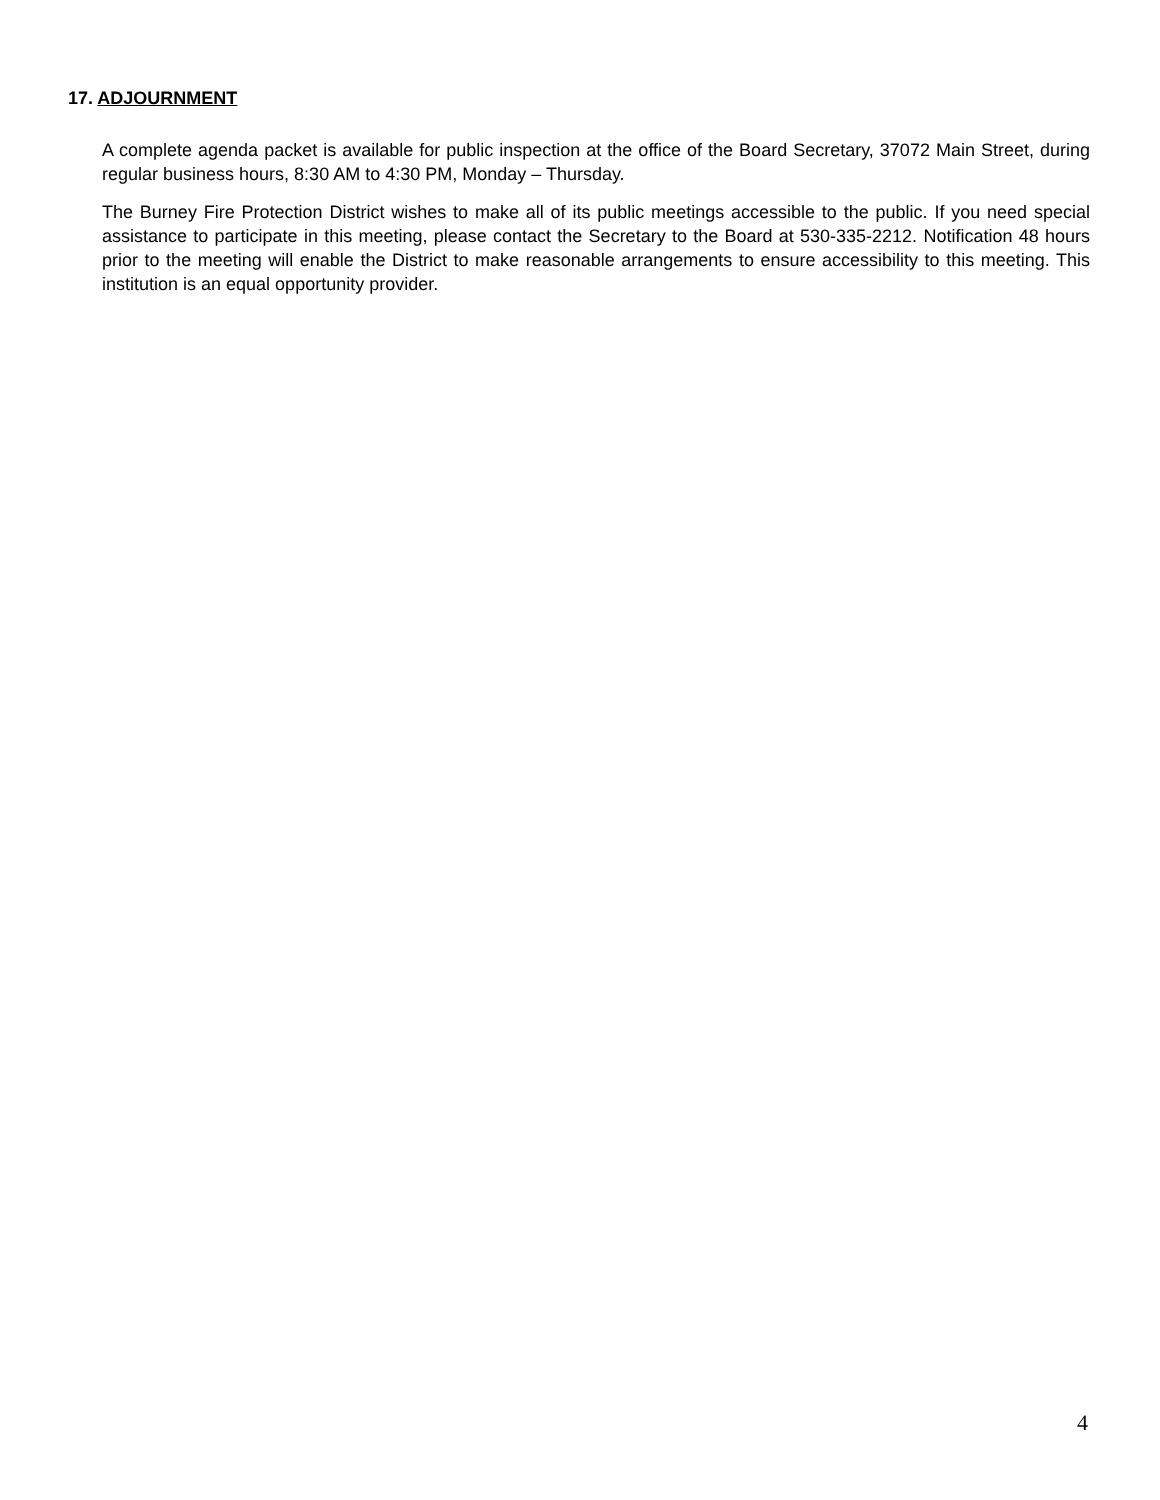17. ADJOURNMENT
A complete agenda packet is available for public inspection at the office of the Board Secretary, 37072 Main Street, during regular business hours, 8:30 AM to 4:30 PM, Monday – Thursday.
The Burney Fire Protection District wishes to make all of its public meetings accessible to the public. If you need special assistance to participate in this meeting, please contact the Secretary to the Board at 530-335-2212. Notification 48 hours prior to the meeting will enable the District to make reasonable arrangements to ensure accessibility to this meeting. This institution is an equal opportunity provider.
4